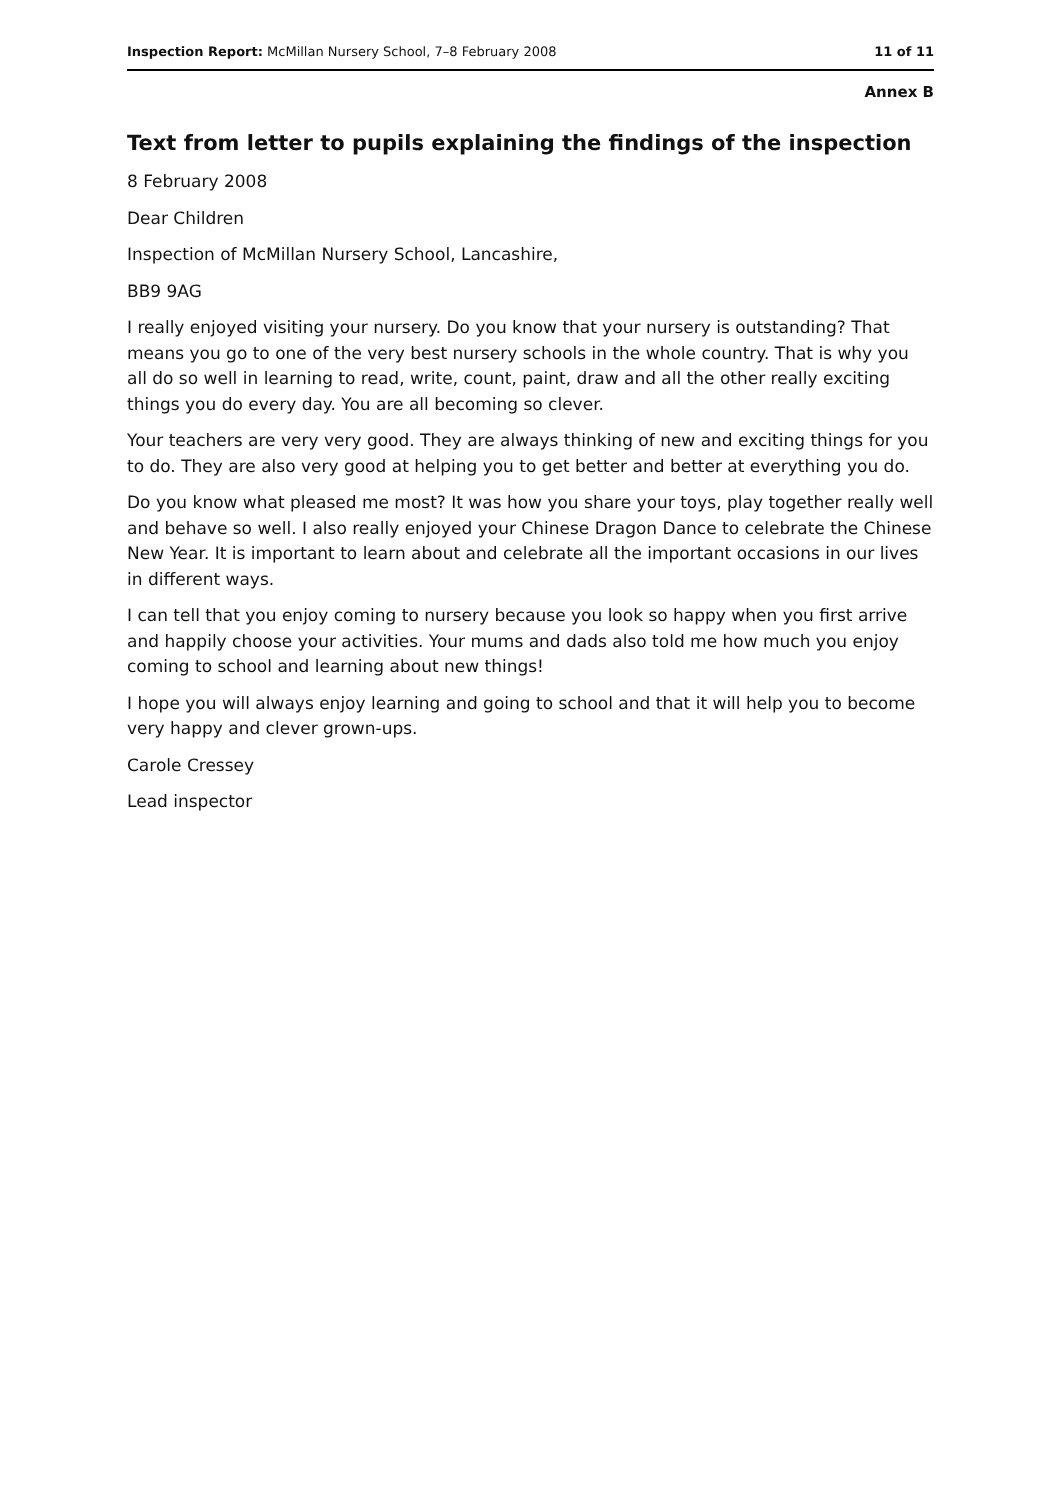Inspection Report: McMillan Nursery School, 7–8 February 2008 11 of 11
Annex B
Text from letter to pupils explaining the findings of the inspection
8 February 2008
Dear Children
Inspection of McMillan Nursery School, Lancashire,
BB9 9AG
I really enjoyed visiting your nursery. Do you know that your nursery is outstanding? That means you go to one of the very best nursery schools in the whole country. That is why you all do so well in learning to read, write, count, paint, draw and all the other really exciting things you do every day. You are all becoming so clever.
Your teachers are very very good. They are always thinking of new and exciting things for you to do. They are also very good at helping you to get better and better at everything you do.
Do you know what pleased me most? It was how you share your toys, play together really well and behave so well. I also really enjoyed your Chinese Dragon Dance to celebrate the Chinese New Year. It is important to learn about and celebrate all the important occasions in our lives in different ways.
I can tell that you enjoy coming to nursery because you look so happy when you first arrive and happily choose your activities. Your mums and dads also told me how much you enjoy coming to school and learning about new things!
I hope you will always enjoy learning and going to school and that it will help you to become very happy and clever grown-ups.
Carole Cressey
Lead inspector